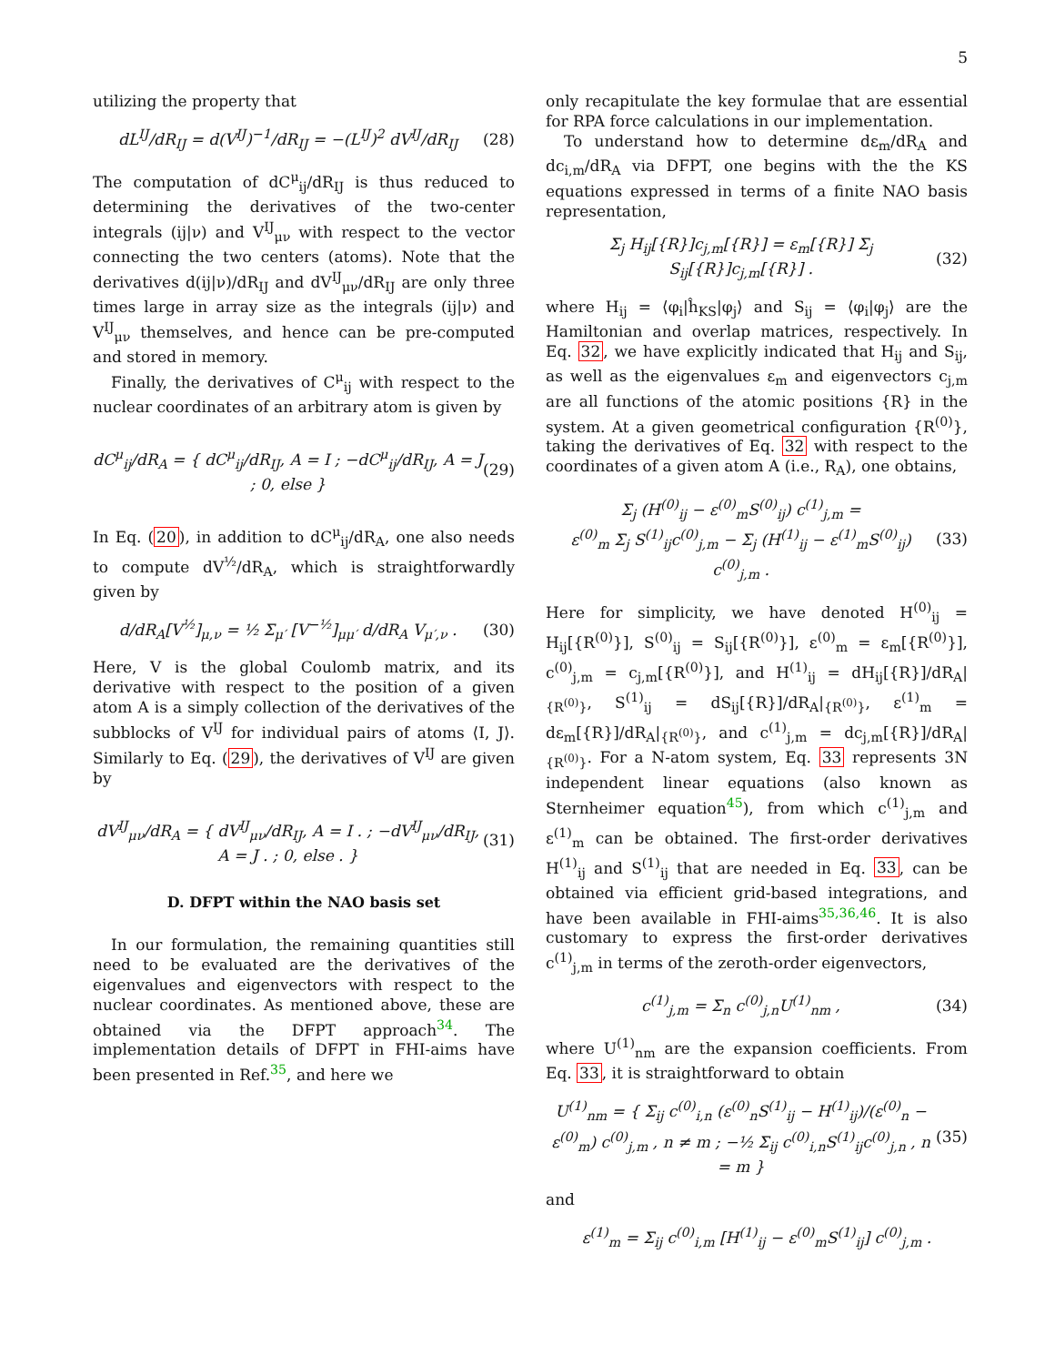5
utilizing the property that
dL<sup>IJ</sup>/dR<sub>IJ</sub> = d(V<sup>IJ</sup>)<sup>−1</sup>/dR<sub>IJ</sub> = −(L<sup>IJ</sup>)<sup>2</sup> dV<sup>IJ</sup>/dR<sub>IJ</sub>
(28)
The computation of dC<sup>μ</sup><sub>ij</sub>/dR<sub>IJ</sub> is thus reduced to determining the derivatives of the two-center integrals (ij|ν) and V<sup>IJ</sup><sub>μν</sub> with respect to the vector connecting the two centers (atoms). Note that the derivatives d(ij|ν)/dR<sub>IJ</sub> and dV<sup>IJ</sup><sub>μν</sub>/dR<sub>IJ</sub> are only three times large in array size as the integrals (ij|ν) and V<sup>IJ</sup><sub>μν</sub> themselves, and hence can be pre-computed and stored in memory.
Finally, the derivatives of C<sup>μ</sup><sub>ij</sub> with respect to the nuclear coordinates of an arbitrary atom is given by
dC<sup>μ</sup><sub>ij</sub>/dR<sub>A</sub> = { dC<sup>μ</sup><sub>ij</sub>/dR<sub>IJ</sub>, A = I ; −dC<sup>μ</sup><sub>ij</sub>/dR<sub>IJ</sub>, A = J ; 0, else }
(29)
In Eq. (20), in addition to dC<sup>μ</sup><sub>ij</sub>/dR<sub>A</sub>, one also needs to compute dV<sup>½</sup>/dR<sub>A</sub>, which is straightforwardly given by
d/dR<sub>A</sub>[V<sup>½</sup>]<sub>μ,ν</sub> = ½ Σ<sub>μ′</sub> [V<sup>−½</sup>]<sub>μμ′</sub> d/dR<sub>A</sub> V<sub>μ′,ν</sub> .
(30)
Here, V is the global Coulomb matrix, and its derivative with respect to the position of a given atom A is a simply collection of the derivatives of the subblocks of V<sup>IJ</sup> for individual pairs of atoms ⟨I, J⟩. Similarly to Eq. (29), the derivatives of V<sup>IJ</sup> are given by
dV<sup>IJ</sup><sub>μν</sub>/dR<sub>A</sub> = { dV<sup>IJ</sup><sub>μν</sub>/dR<sub>IJ</sub>, A = I . ; −dV<sup>IJ</sup><sub>μν</sub>/dR<sub>IJ</sub>, A = J . ; 0, else . }
(31)
D. DFPT within the NAO basis set
In our formulation, the remaining quantities still need to be evaluated are the derivatives of the eigenvalues and eigenvectors with respect to the nuclear coordinates. As mentioned above, these are obtained via the DFPT approach<sup>34</sup>. The implementation details of DFPT in FHI-aims have been presented in Ref.<sup>35</sup>, and here we
only recapitulate the key formulae that are essential for RPA force calculations in our implementation.
To understand how to determine dε<sub>m</sub>/dR<sub>A</sub> and dc<sub>i,m</sub>/dR<sub>A</sub> via DFPT, one begins with the the KS equations expressed in terms of a finite NAO basis representation,
Σ<sub>j</sub> H<sub>ij</sub>[{R}]c<sub>j,m</sub>[{R}] = ε<sub>m</sub>[{R}] Σ<sub>j</sub> S<sub>ij</sub>[{R}]c<sub>j,m</sub>[{R}] .
(32)
where H<sub>ij</sub> = ⟨φ<sub>i</sub>|ĥ<sub>KS</sub>|φ<sub>j</sub>⟩ and S<sub>ij</sub> = ⟨φ<sub>i</sub>|φ<sub>j</sub>⟩ are the Hamiltonian and overlap matrices, respectively. In Eq. 32, we have explicitly indicated that H<sub>ij</sub> and S<sub>ij</sub>, as well as the eigenvalues ε<sub>m</sub> and eigenvectors c<sub>j,m</sub> are all functions of the atomic positions {R} in the system. At a given geometrical configuration {R<sup>(0)</sup>}, taking the derivatives of Eq. 32 with respect to the coordinates of a given atom A (i.e., R<sub>A</sub>), one obtains,
Σ<sub>j</sub> (H<sup>(0)</sup><sub>ij</sub> − ε<sup>(0)</sup><sub>m</sub>S<sup>(0)</sup><sub>ij</sub>) c<sup>(1)</sup><sub>j,m</sub> =
ε<sup>(0)</sup><sub>m</sub> Σ<sub>j</sub> S<sup>(1)</sup><sub>ij</sub>c<sup>(0)</sup><sub>j,m</sub> − Σ<sub>j</sub> (H<sup>(1)</sup><sub>ij</sub> − ε<sup>(1)</sup><sub>m</sub>S<sup>(0)</sup><sub>ij</sub>) c<sup>(0)</sup><sub>j,m</sub> .
(33)
Here for simplicity, we have denoted H<sup>(0)</sup><sub>ij</sub> = H<sub>ij</sub>[{R<sup>(0)</sup>}], S<sup>(0)</sup><sub>ij</sub> = S<sub>ij</sub>[{R<sup>(0)</sup>}], ε<sup>(0)</sup><sub>m</sub> = ε<sub>m</sub>[{R<sup>(0)</sup>}], c<sup>(0)</sup><sub>j,m</sub> = c<sub>j,m</sub>[{R<sup>(0)</sup>}], and H<sup>(1)</sup><sub>ij</sub> = dH<sub>ij</sub>[{R}]/dR<sub>A</sub>|<sub>{R<sup>(0)</sup>}</sub>, S<sup>(1)</sup><sub>ij</sub> = dS<sub>ij</sub>[{R}]/dR<sub>A</sub>|<sub>{R<sup>(0)</sup>}</sub>, ε<sup>(1)</sup><sub>m</sub> = dε<sub>m</sub>[{R}]/dR<sub>A</sub>|<sub>{R<sup>(0)</sup>}</sub>, and c<sup>(1)</sup><sub>j,m</sub> = dc<sub>j,m</sub>[{R}]/dR<sub>A</sub>|<sub>{R<sup>(0)</sup>}</sub>. For a N-atom system, Eq. 33 represents 3N independent linear equations (also known as Sternheimer equation<sup>45</sup>), from which c<sup>(1)</sup><sub>j,m</sub> and ε<sup>(1)</sup><sub>m</sub> can be obtained. The first-order derivatives H<sup>(1)</sup><sub>ij</sub> and S<sup>(1)</sup><sub>ij</sub> that are needed in Eq. 33, can be obtained via efficient grid-based integrations, and have been available in FHI-aims<sup>35,36,46</sup>. It is also customary to express the first-order derivatives c<sup>(1)</sup><sub>j,m</sub> in terms of the zeroth-order eigenvectors,
c<sup>(1)</sup><sub>j,m</sub> = Σ<sub>n</sub> c<sup>(0)</sup><sub>j,n</sub>U<sup>(1)</sup><sub>nm</sub> , (34)
where U<sup>(1)</sup><sub>nm</sub> are the expansion coefficients. From Eq. 33, it is straightforward to obtain
U<sup>(1)</sup><sub>nm</sub> = { Σ<sub>ij</sub> c<sup>(0)</sup><sub>i,n</sub> (ε<sup>(0)</sup><sub>n</sub>S<sup>(1)</sup><sub>ij</sub> − H<sup>(1)</sup><sub>ij</sub>)/(ε<sup>(0)</sup><sub>n</sub> − ε<sup>(0)</sup><sub>m</sub>) c<sup>(0)</sup><sub>j,m</sub> , n ≠ m ; −½ Σ<sub>ij</sub> c<sup>(0)</sup><sub>i,n</sub>S<sup>(1)</sup><sub>ij</sub>c<sup>(0)</sup><sub>j,n</sub> , n = m }
(35)
and
ε<sup>(1)</sup><sub>m</sub> = Σ<sub>ij</sub> c<sup>(0)</sup><sub>i,m</sub> [H<sup>(1)</sup><sub>ij</sub> − ε<sup>(0)</sup><sub>m</sub>S<sup>(1)</sup><sub>ij</sub>] c<sup>(0)</sup><sub>j,m</sub> .